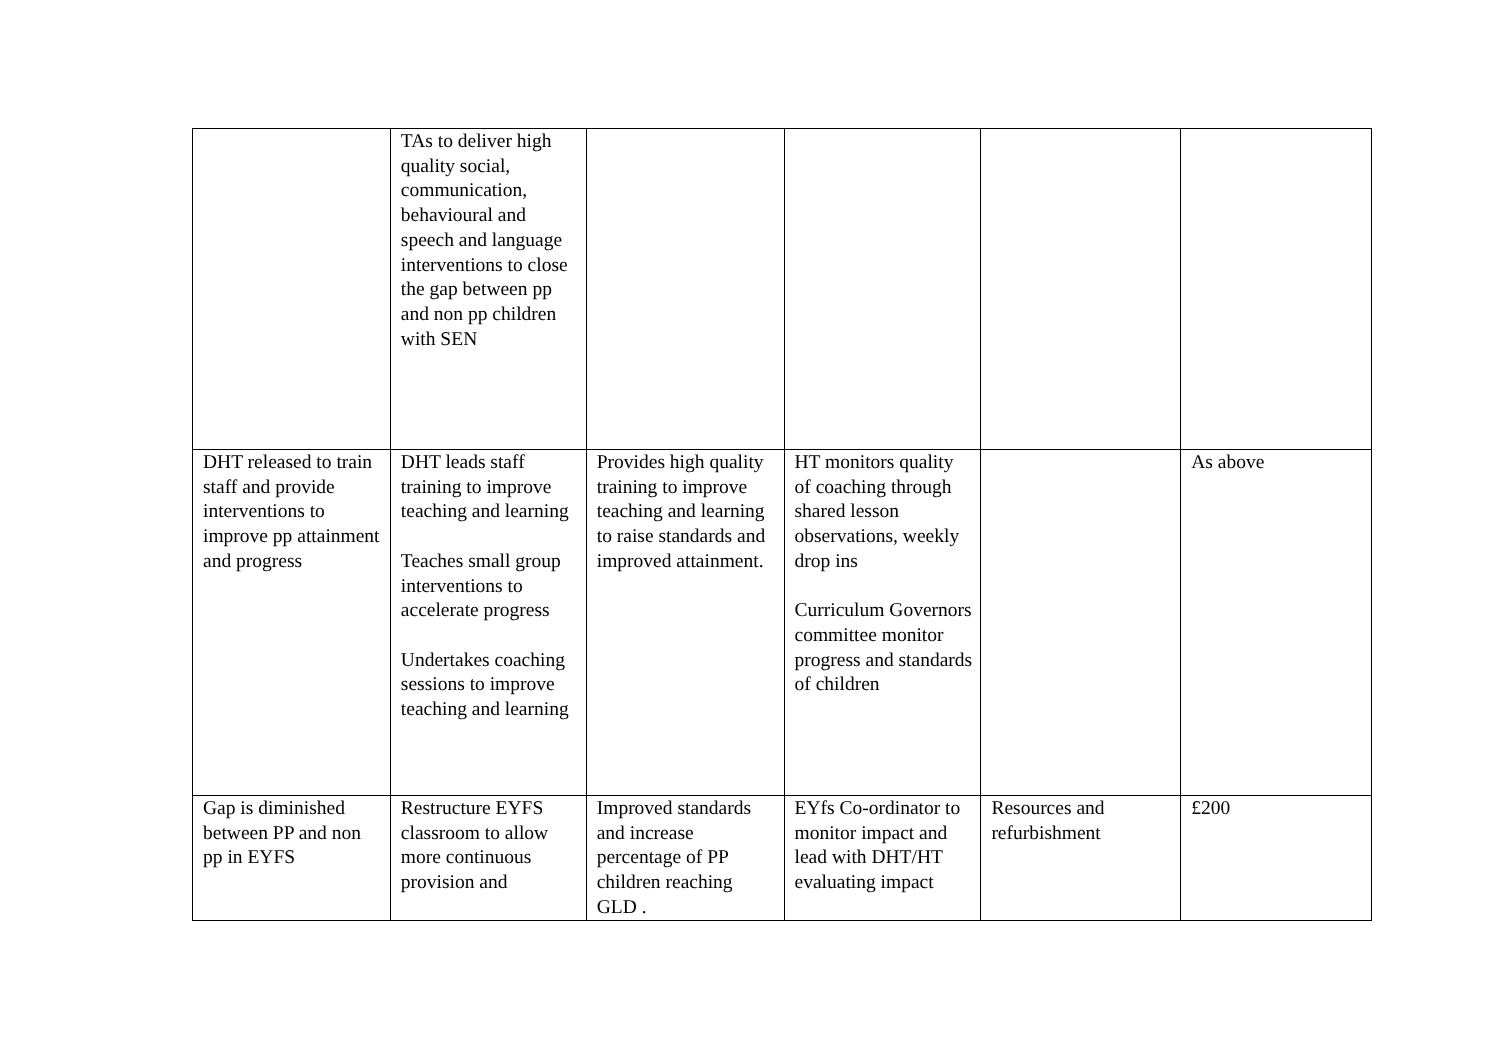| | TAs to deliver high quality social, communication, behavioural and speech and language interventions to close the gap between pp and non pp children with SEN | | | | |
| DHT released to train staff and provide interventions to improve pp attainment and progress | DHT leads staff training to improve teaching and learning Teaches small group interventions to accelerate progress Undertakes coaching sessions to improve teaching and learning | Provides high quality training to improve teaching and learning to raise standards and improved attainment. | HT monitors quality of coaching through shared lesson observations, weekly drop ins Curriculum Governors committee monitor progress and standards of children | | As above |
| Gap is diminished between PP and non pp in EYFS | Restructure EYFS classroom to allow more continuous provision and | Improved standards and increase percentage of PP children reaching GLD . | EYfs Co-ordinator to monitor impact and lead with DHT/HT evaluating impact | Resources and refurbishment | £200 |